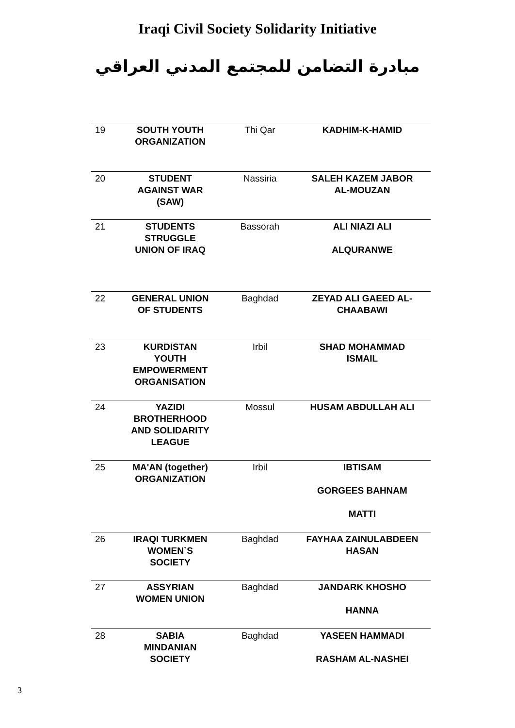Iraqi Civil Society Solidarity Initiative
مبادرة التضامن للمجتمع المدني العراقي
| 19 | SOUTH YOUTH ORGANIZATION | Thi Qar | KADHIM-K-HAMID |
| 20 | STUDENT AGAINST WAR (SAW) | Nassiria | SALEH KAZEM JABOR AL-MOUZAN |
| 21 | STUDENTS STRUGGLE UNION OF IRAQ | Bassorah | ALI NIAZI ALI ALQURANWE |
| 22 | GENERAL UNION OF STUDENTS | Baghdad | ZEYAD ALI GAEED AL- CHAABAWI |
| 23 | KURDISTAN YOUTH EMPOWERMENT ORGANISATION | Irbil | SHAD MOHAMMAD ISMAIL |
| 24 | YAZIDI BROTHERHOOD AND SOLIDARITY LEAGUE | Mossul | HUSAM ABDULLAH ALI |
| 25 | MA'AN (together) ORGANIZATION | Irbil | IBTISAM GORGEES BAHNAM MATTI |
| 26 | IRAQI TURKMEN WOMEN`S SOCIETY | Baghdad | FAYHAA ZAINULABDEEN HASAN |
| 27 | ASSYRIAN WOMEN UNION | Baghdad | JANDARK KHOSHO HANNA |
| 28 | SABIA MINDANIAN SOCIETY | Baghdad | YASEEN HAMMADI RASHAM AL-NASHEI |
3